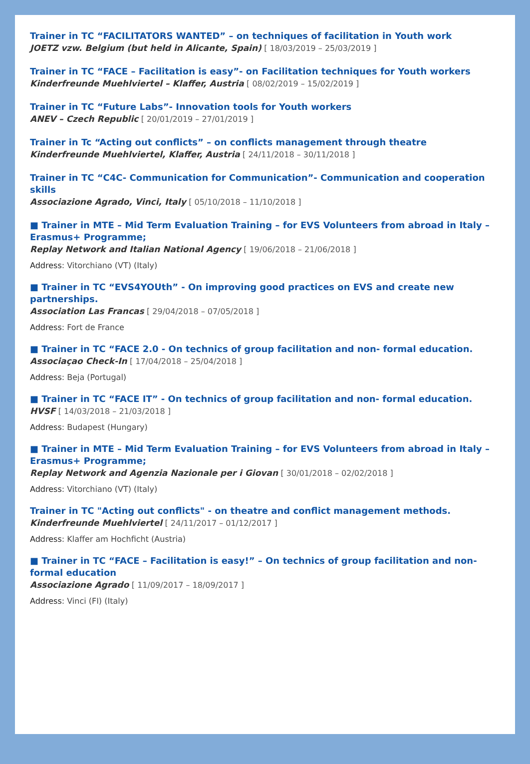Trainer in TC “FACILITATORS WANTED” – on techniques of facilitation in Youth work
JOETZ vzw. Belgium (but held in Alicante, Spain) [ 18/03/2019 – 25/03/2019 ]
Trainer in TC “FACE – Facilitation is easy”- on Facilitation techniques for Youth workers
Kinderfreunde Muehlviertel – Klaffer, Austria [ 08/02/2019 – 15/02/2019 ]
Trainer in TC “Future Labs”- Innovation tools for Youth workers
ANEV – Czech Republic [ 20/01/2019 – 27/01/2019 ]
Trainer in Tc “Acting out conflicts” – on conflicts management through theatre
Kinderfreunde Muehlviertel, Klaffer, Austria [ 24/11/2018 – 30/11/2018 ]
Trainer in TC “C4C- Communication for Communication”- Communication and cooperation skills
Associazione Agrado, Vinci, Italy [ 05/10/2018 – 11/10/2018 ]
■ Trainer in MTE – Mid Term Evaluation Training – for EVS Volunteers from abroad in Italy – Erasmus+ Programme;
Replay Network and Italian National Agency [ 19/06/2018 – 21/06/2018 ]
Address: Vitorchiano (VT) (Italy)
■ Trainer in TC “EVS4YOUth” - On improving good practices on EVS and create new partnerships.
Association Las Francas [ 29/04/2018 – 07/05/2018 ]
Address: Fort de France
■ Trainer in TC “FACE 2.0 - On technics of group facilitation and non- formal education.
Associaçao Check-In [ 17/04/2018 – 25/04/2018 ]
Address: Beja (Portugal)
■ Trainer in TC “FACE IT” - On technics of group facilitation and non- formal education.
HVSF [ 14/03/2018 – 21/03/2018 ]
Address: Budapest (Hungary)
■ Trainer in MTE – Mid Term Evaluation Training – for EVS Volunteers from abroad in Italy – Erasmus+ Programme;
Replay Network and Agenzia Nazionale per i Giovan [ 30/01/2018 – 02/02/2018 ]
Address: Vitorchiano (VT) (Italy)
Trainer in TC "Acting out conflicts" - on theatre and conflict management methods.
Kinderfreunde Muehlviertel [ 24/11/2017 – 01/12/2017 ]
Address: Klaffer am Hochficht (Austria)
■ Trainer in TC “FACE – Facilitation is easy!” – On technics of group facilitation and non- formal education
Associazione Agrado [ 11/09/2017 – 18/09/2017 ]
Address: Vinci (FI) (Italy)